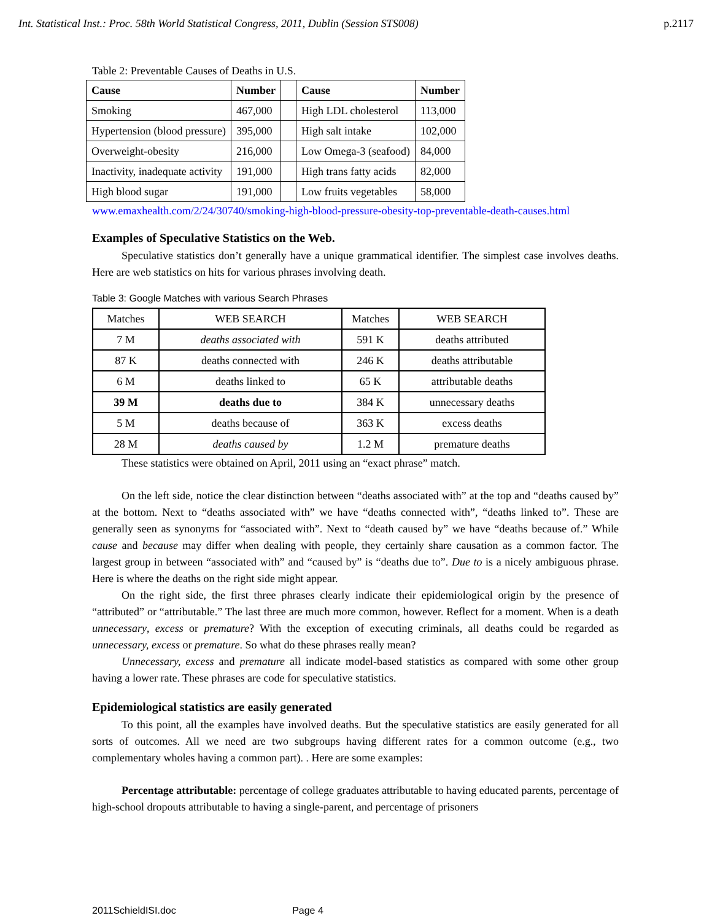Int. Statistical Inst.: Proc. 58th World Statistical Congress, 2011, Dublin (Session STS008) p.2117
Table 2: Preventable Causes of Deaths in U.S.
| Cause | Number | | Cause | Number |
| --- | --- | --- | --- | --- |
| Smoking | 467,000 | | High LDL cholesterol | 113,000 |
| Hypertension (blood pressure) | 395,000 | | High salt intake | 102,000 |
| Overweight-obesity | 216,000 | | Low Omega-3 (seafood) | 84,000 |
| Inactivity, inadequate activity | 191,000 | | High trans fatty acids | 82,000 |
| High blood sugar | 191,000 | | Low fruits vegetables | 58,000 |
www.emaxhealth.com/2/24/30740/smoking-high-blood-pressure-obesity-top-preventable-death-causes.html
Examples of Speculative Statistics on the Web.
Speculative statistics don’t generally have a unique grammatical identifier. The simplest case involves deaths. Here are web statistics on hits for various phrases involving death.
Table 3: Google Matches with various Search Phrases
| Matches | WEB SEARCH | Matches | WEB SEARCH |
| 7 M | deaths associated with | 591 K | deaths attributed |
| 87 K | deaths connected with | 246 K | deaths attributable |
| 6 M | deaths linked to | 65 K | attributable deaths |
| 39 M | deaths due to | 384 K | unnecessary deaths |
| 5 M | deaths because of | 363 K | excess deaths |
| 28 M | deaths caused by | 1.2 M | premature deaths |
These statistics were obtained on April, 2011 using an “exact phrase” match.
On the left side, notice the clear distinction between “deaths associated with” at the top and “deaths caused by” at the bottom. Next to “deaths associated with” we have “deaths connected with”, “deaths linked to”. These are generally seen as synonyms for “associated with”. Next to “death caused by” we have “deaths because of.” While cause and because may differ when dealing with people, they certainly share causation as a common factor. The largest group in between “associated with” and “caused by” is “deaths due to”. Due to is a nicely ambiguous phrase. Here is where the deaths on the right side might appear.
On the right side, the first three phrases clearly indicate their epidemiological origin by the presence of “attributed” or “attributable.” The last three are much more common, however. Reflect for a moment. When is a death unnecessary, excess or premature? With the exception of executing criminals, all deaths could be regarded as unnecessary, excess or premature. So what do these phrases really mean?
Unnecessary, excess and premature all indicate model-based statistics as compared with some other group having a lower rate. These phrases are code for speculative statistics.
Epidemiological statistics are easily generated
To this point, all the examples have involved deaths. But the speculative statistics are easily generated for all sorts of outcomes. All we need are two subgroups having different rates for a common outcome (e.g., two complementary wholes having a common part). . Here are some examples:
Percentage attributable: percentage of college graduates attributable to having educated parents, percentage of high-school dropouts attributable to having a single-parent, and percentage of prisoners
2011SchieldISI.doc Page 4